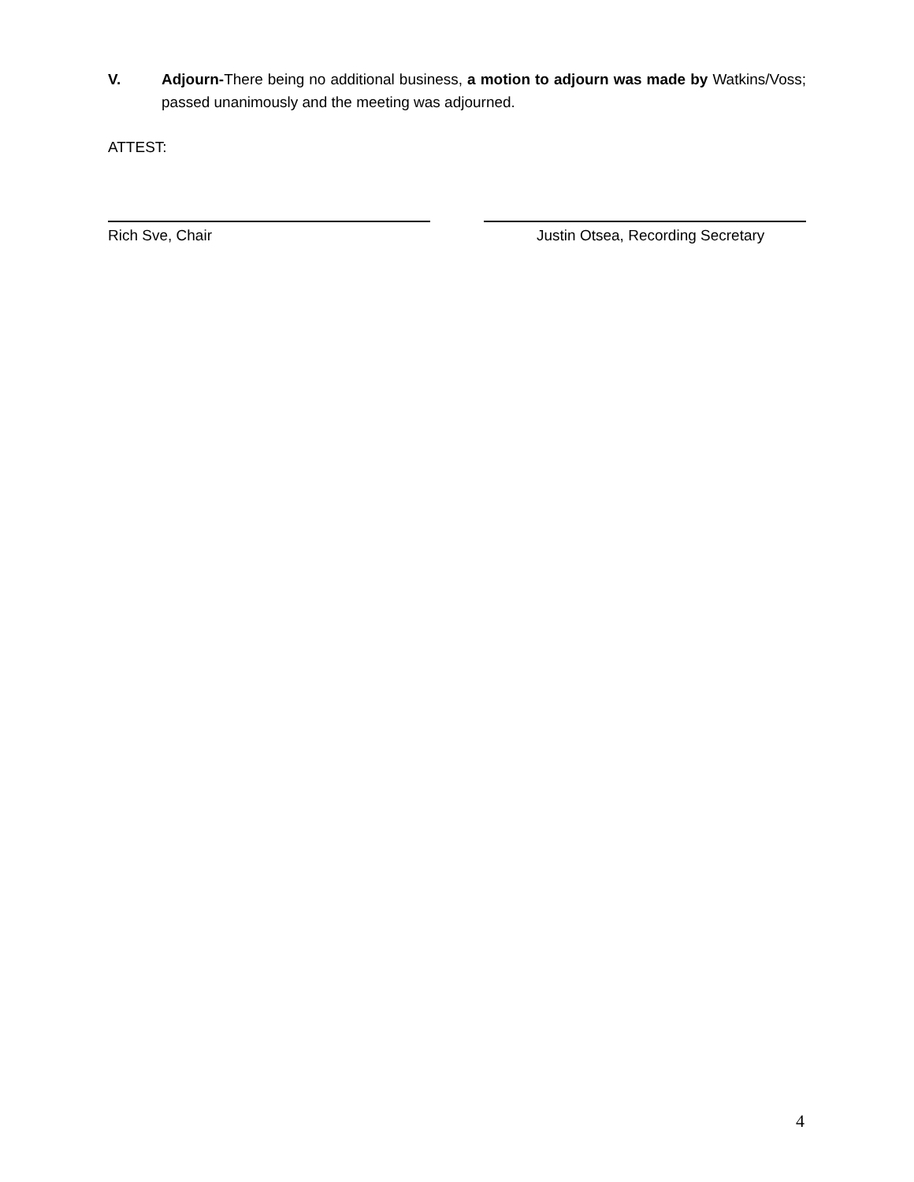V. Adjourn-There being no additional business, a motion to adjourn was made by Watkins/Voss; passed unanimously and the meeting was adjourned.
ATTEST:
Rich Sve, Chair Justin Otsea, Recording Secretary
4